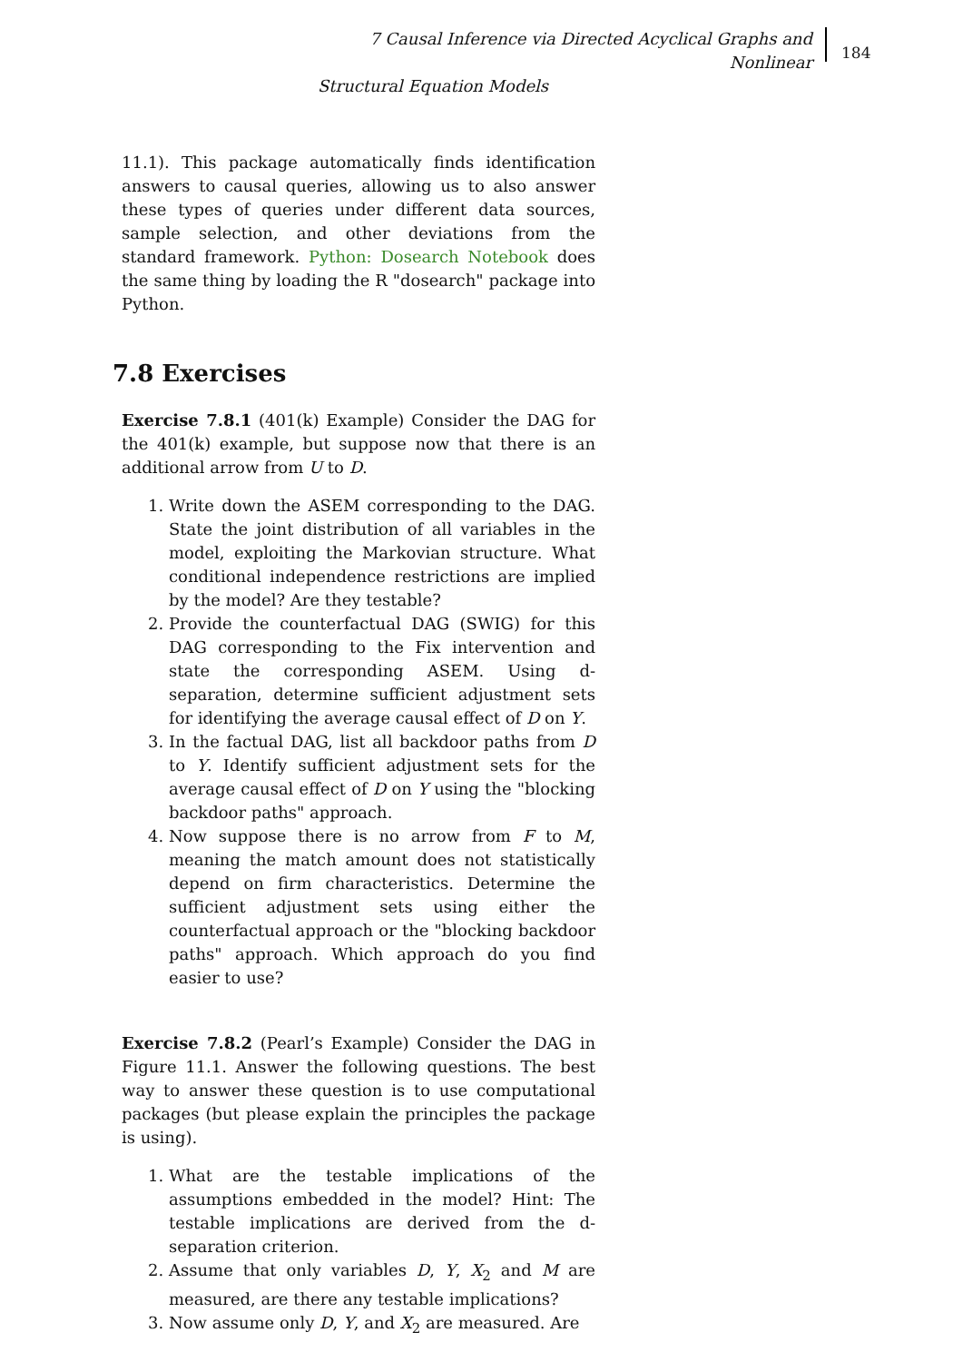7 Causal Inference via Directed Acyclical Graphs and Nonlinear
Structural Equation Models
184
11.1). This package automatically finds identification answers to causal queries, allowing us to also answer these types of queries under different data sources, sample selection, and other deviations from the standard framework. Python: Dosearch Notebook does the same thing by loading the R "dosearch" package into Python.
7.8 Exercises
Exercise 7.8.1 (401(k) Example) Consider the DAG for the 401(k) example, but suppose now that there is an additional arrow from U to D.
1. Write down the ASEM corresponding to the DAG. State the joint distribution of all variables in the model, exploiting the Markovian structure. What conditional independence restrictions are implied by the model? Are they testable?
2. Provide the counterfactual DAG (SWIG) for this DAG corresponding to the Fix intervention and state the corresponding ASEM. Using d-separation, determine sufficient adjustment sets for identifying the average causal effect of D on Y.
3. In the factual DAG, list all backdoor paths from D to Y. Identify sufficient adjustment sets for the average causal effect of D on Y using the "blocking backdoor paths" approach.
4. Now suppose there is no arrow from F to M, meaning the match amount does not statistically depend on firm characteristics. Determine the sufficient adjustment sets using either the counterfactual approach or the "blocking backdoor paths" approach. Which approach do you find easier to use?
Exercise 7.8.2 (Pearl’s Example) Consider the DAG in Figure 11.1. Answer the following questions. The best way to answer these question is to use computational packages (but please explain the principles the package is using).
1. What are the testable implications of the assumptions embedded in the model? Hint: The testable implications are derived from the d-separation criterion.
2. Assume that only variables D, Y, X<sub>2</sub> and M are measured, are there any testable implications?
3. Now assume only D, Y, and X<sub>2</sub> are measured. Are